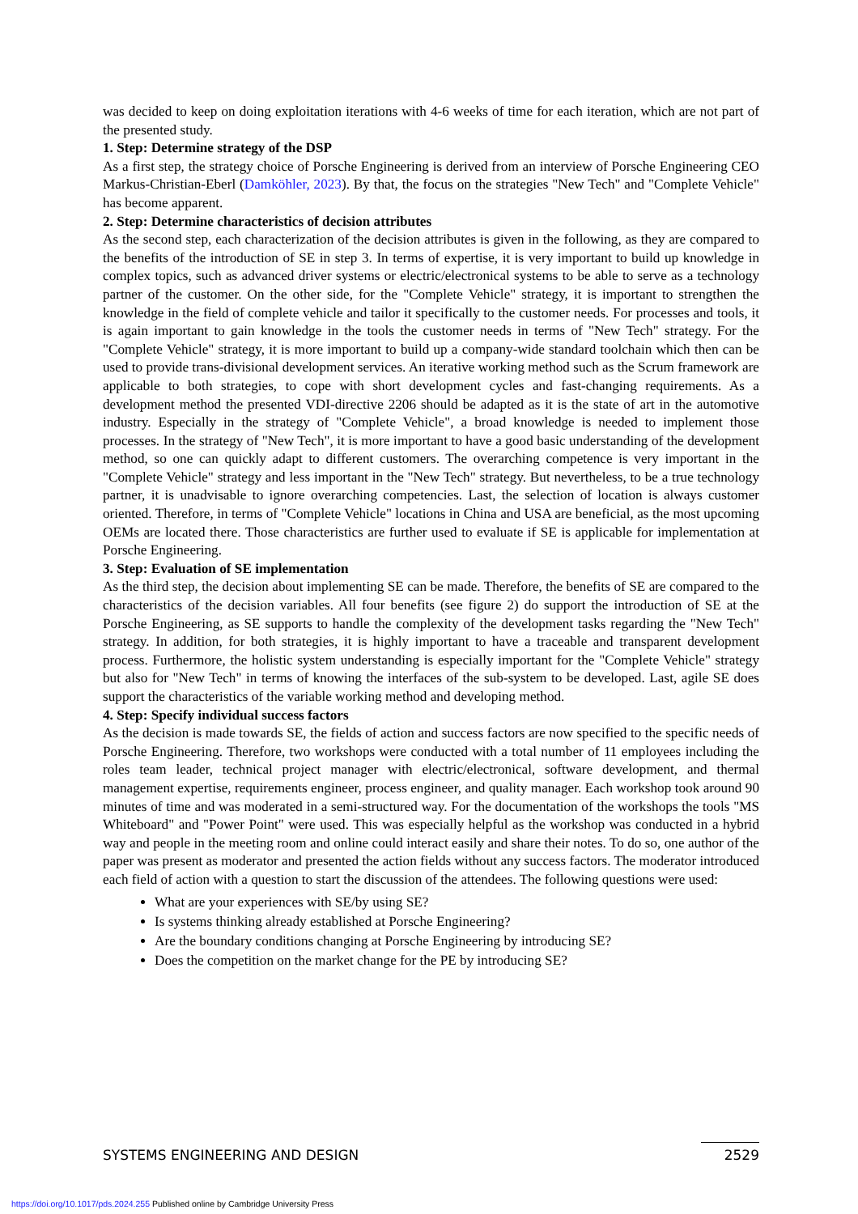was decided to keep on doing exploitation iterations with 4-6 weeks of time for each iteration, which are not part of the presented study.
1. Step: Determine strategy of the DSP
As a first step, the strategy choice of Porsche Engineering is derived from an interview of Porsche Engineering CEO Markus-Christian-Eberl (Damköhler, 2023). By that, the focus on the strategies "New Tech" and "Complete Vehicle" has become apparent.
2. Step: Determine characteristics of decision attributes
As the second step, each characterization of the decision attributes is given in the following, as they are compared to the benefits of the introduction of SE in step 3. In terms of expertise, it is very important to build up knowledge in complex topics, such as advanced driver systems or electric/electronical systems to be able to serve as a technology partner of the customer. On the other side, for the "Complete Vehicle" strategy, it is important to strengthen the knowledge in the field of complete vehicle and tailor it specifically to the customer needs. For processes and tools, it is again important to gain knowledge in the tools the customer needs in terms of "New Tech" strategy. For the "Complete Vehicle" strategy, it is more important to build up a company-wide standard toolchain which then can be used to provide trans-divisional development services. An iterative working method such as the Scrum framework are applicable to both strategies, to cope with short development cycles and fast-changing requirements. As a development method the presented VDI-directive 2206 should be adapted as it is the state of art in the automotive industry. Especially in the strategy of "Complete Vehicle", a broad knowledge is needed to implement those processes. In the strategy of "New Tech", it is more important to have a good basic understanding of the development method, so one can quickly adapt to different customers. The overarching competence is very important in the "Complete Vehicle" strategy and less important in the "New Tech" strategy. But nevertheless, to be a true technology partner, it is unadvisable to ignore overarching competencies. Last, the selection of location is always customer oriented. Therefore, in terms of "Complete Vehicle" locations in China and USA are beneficial, as the most upcoming OEMs are located there. Those characteristics are further used to evaluate if SE is applicable for implementation at Porsche Engineering.
3. Step: Evaluation of SE implementation
As the third step, the decision about implementing SE can be made. Therefore, the benefits of SE are compared to the characteristics of the decision variables. All four benefits (see figure 2) do support the introduction of SE at the Porsche Engineering, as SE supports to handle the complexity of the development tasks regarding the "New Tech" strategy. In addition, for both strategies, it is highly important to have a traceable and transparent development process. Furthermore, the holistic system understanding is especially important for the "Complete Vehicle" strategy but also for "New Tech" in terms of knowing the interfaces of the sub-system to be developed. Last, agile SE does support the characteristics of the variable working method and developing method.
4. Step: Specify individual success factors
As the decision is made towards SE, the fields of action and success factors are now specified to the specific needs of Porsche Engineering. Therefore, two workshops were conducted with a total number of 11 employees including the roles team leader, technical project manager with electric/electronical, software development, and thermal management expertise, requirements engineer, process engineer, and quality manager. Each workshop took around 90 minutes of time and was moderated in a semi-structured way. For the documentation of the workshops the tools "MS Whiteboard" and "Power Point" were used. This was especially helpful as the workshop was conducted in a hybrid way and people in the meeting room and online could interact easily and share their notes. To do so, one author of the paper was present as moderator and presented the action fields without any success factors. The moderator introduced each field of action with a question to start the discussion of the attendees. The following questions were used:
What are your experiences with SE/by using SE?
Is systems thinking already established at Porsche Engineering?
Are the boundary conditions changing at Porsche Engineering by introducing SE?
Does the competition on the market change for the PE by introducing SE?
SYSTEMS ENGINEERING AND DESIGN 2529
https://doi.org/10.1017/pds.2024.255 Published online by Cambridge University Press